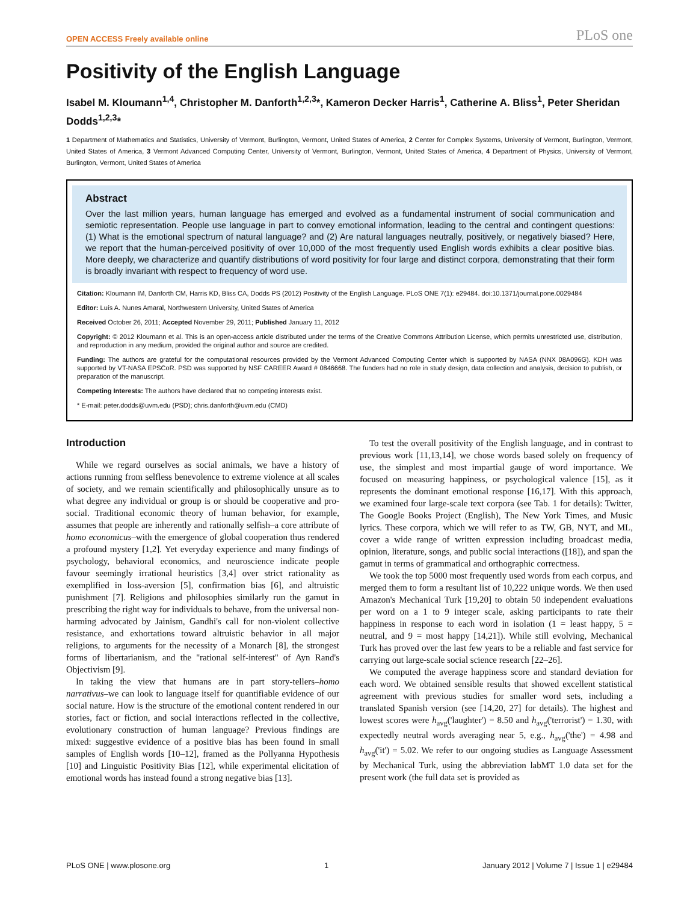OPEN ACCESS Freely available online PLoS one
Positivity of the English Language
Isabel M. Kloumann<sup>1,4</sup>, Christopher M. Danforth<sup>1,2,3</sup>*, Kameron Decker Harris<sup>1</sup>, Catherine A. Bliss<sup>1</sup>, Peter Sheridan Dodds<sup>1,2,3</sup>*
1 Department of Mathematics and Statistics, University of Vermont, Burlington, Vermont, United States of America, 2 Center for Complex Systems, University of Vermont, Burlington, Vermont, United States of America, 3 Vermont Advanced Computing Center, University of Vermont, Burlington, Vermont, United States of America, 4 Department of Physics, University of Vermont, Burlington, Vermont, United States of America
Abstract
Over the last million years, human language has emerged and evolved as a fundamental instrument of social communication and semiotic representation. People use language in part to convey emotional information, leading to the central and contingent questions: (1) What is the emotional spectrum of natural language? and (2) Are natural languages neutrally, positively, or negatively biased? Here, we report that the human-perceived positivity of over 10,000 of the most frequently used English words exhibits a clear positive bias. More deeply, we characterize and quantify distributions of word positivity for four large and distinct corpora, demonstrating that their form is broadly invariant with respect to frequency of word use.
Citation: Kloumann IM, Danforth CM, Harris KD, Bliss CA, Dodds PS (2012) Positivity of the English Language. PLoS ONE 7(1): e29484. doi:10.1371/journal.pone.0029484
Editor: Luís A. Nunes Amaral, Northwestern University, United States of America
Received October 26, 2011; Accepted November 29, 2011; Published January 11, 2012
Copyright: © 2012 Kloumann et al. This is an open-access article distributed under the terms of the Creative Commons Attribution License, which permits unrestricted use, distribution, and reproduction in any medium, provided the original author and source are credited.
Funding: The authors are grateful for the computational resources provided by the Vermont Advanced Computing Center which is supported by NASA (NNX 08A096G). KDH was supported by VT-NASA EPSCoR. PSD was supported by NSF CAREER Award # 0846668. The funders had no role in study design, data collection and analysis, decision to publish, or preparation of the manuscript.
Competing Interests: The authors have declared that no competing interests exist.
* E-mail: peter.dodds@uvm.edu (PSD); chris.danforth@uvm.edu (CMD)
Introduction
While we regard ourselves as social animals, we have a history of actions running from selfless benevolence to extreme violence at all scales of society, and we remain scientifically and philosophically unsure as to what degree any individual or group is or should be cooperative and pro-social. Traditional economic theory of human behavior, for example, assumes that people are inherently and rationally selfish–a core attribute of homo economicus–with the emergence of global cooperation thus rendered a profound mystery [1,2]. Yet everyday experience and many findings of psychology, behavioral economics, and neuroscience indicate people favour seemingly irrational heuristics [3,4] over strict rationality as exemplified in loss-aversion [5], confirmation bias [6], and altruistic punishment [7]. Religions and philosophies similarly run the gamut in prescribing the right way for individuals to behave, from the universal non-harming advocated by Jainism, Gandhi's call for non-violent collective resistance, and exhortations toward altruistic behavior in all major religions, to arguments for the necessity of a Monarch [8], the strongest forms of libertarianism, and the ''rational self-interest'' of Ayn Rand's Objectivism [9].
In taking the view that humans are in part story-tellers–homo narrativus–we can look to language itself for quantifiable evidence of our social nature. How is the structure of the emotional content rendered in our stories, fact or fiction, and social interactions reflected in the collective, evolutionary construction of human language? Previous findings are mixed: suggestive evidence of a positive bias has been found in small samples of English words [10–12], framed as the Pollyanna Hypothesis [10] and Linguistic Positivity Bias [12], while experimental elicitation of emotional words has instead found a strong negative bias [13].
To test the overall positivity of the English language, and in contrast to previous work [11,13,14], we chose words based solely on frequency of use, the simplest and most impartial gauge of word importance. We focused on measuring happiness, or psychological valence [15], as it represents the dominant emotional response [16,17]. With this approach, we examined four large-scale text corpora (see Tab. 1 for details): Twitter, The Google Books Project (English), The New York Times, and Music lyrics. These corpora, which we will refer to as TW, GB, NYT, and ML, cover a wide range of written expression including broadcast media, opinion, literature, songs, and public social interactions ([18]), and span the gamut in terms of grammatical and orthographic correctness.
We took the top 5000 most frequently used words from each corpus, and merged them to form a resultant list of 10,222 unique words. We then used Amazon's Mechanical Turk [19,20] to obtain 50 independent evaluations per word on a 1 to 9 integer scale, asking participants to rate their happiness in response to each word in isolation (1 = least happy, 5 = neutral, and 9 = most happy [14,21]). While still evolving, Mechanical Turk has proved over the last few years to be a reliable and fast service for carrying out large-scale social science research [22–26].
We computed the average happiness score and standard deviation for each word. We obtained sensible results that showed excellent statistical agreement with previous studies for smaller word sets, including a translated Spanish version (see [14,20, 27] for details). The highest and lowest scores were h<sub>avg</sub>('laughter') = 8.50 and h<sub>avg</sub>('terrorist') = 1.30, with expectedly neutral words averaging near 5, e.g., h<sub>avg</sub>('the') = 4.98 and h<sub>avg</sub>('it') = 5.02. We refer to our ongoing studies as Language Assessment by Mechanical Turk, using the abbreviation labMT 1.0 data set for the present work (the full data set is provided as
PLoS ONE | www.plosone.org 1 January 2012 | Volume 7 | Issue 1 | e29484